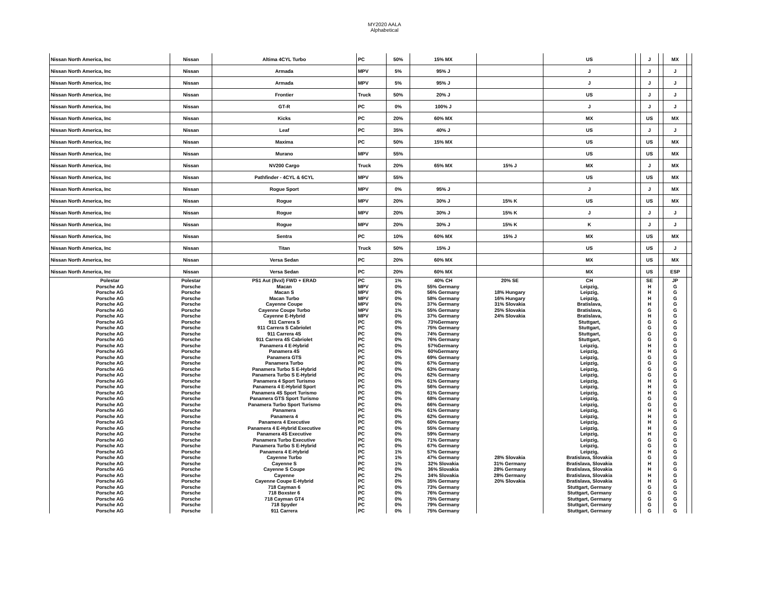MY2020 AALA
Alphabetical
| Nissan North America, Inc | Nissan | Altima 4CYL Turbo | PC | 50% | 15% MX | | US | | J | | MX | |
| Nissan North America, Inc | Nissan | Armada | MPV | 5% | 95% J | | J | | J | | J | |
| Nissan North America, Inc | Nissan | Armada | MPV | 5% | 95% J | | J | | J | | J | |
| Nissan North America, Inc | Nissan | Frontier | Truck | 50% | 20% J | | US | | J | | J | |
| Nissan North America, Inc | Nissan | GT-R | PC | 0% | 100% J | | J | | J | | J | |
| Nissan North America, Inc | Nissan | Kicks | PC | 20% | 60% MX | | MX | | US | | MX | |
| Nissan North America, Inc | Nissan | Leaf | PC | 35% | 40% J | | US | | J | | J | |
| Nissan North America, Inc | Nissan | Maxima | PC | 50% | 15% MX | | US | | US | | MX | |
| Nissan North America, Inc | Nissan | Murano | MPV | 55% | | | US | | US | | MX | |
| Nissan North America, Inc | Nissan | NV200 Cargo | Truck | 20% | 65% MX | 15% J | MX | | J | | MX | |
| Nissan North America, Inc | Nissan | Pathfinder - 4CYL & 6CYL | MPV | 55% | | | US | | US | | MX | |
| Nissan North America, Inc | Nissan | Rogue Sport | MPV | 0% | 95% J | | J | | J | | MX | |
| Nissan North America, Inc | Nissan | Rogue | MPV | 20% | 30% J | 15% K | US | | US | | MX | |
| Nissan North America, Inc | Nissan | Rogue | MPV | 20% | 30% J | 15% K | J | | J | | J | |
| Nissan North America, Inc | Nissan | Rogue | MPV | 20% | 30% J | 15% K | K | | J | | J | |
| Nissan North America, Inc | Nissan | Sentra | PC | 10% | 60% MX | 15% J | MX | | US | | MX | |
| Nissan North America, Inc | Nissan | Titan | Truck | 50% | 15% J | | US | | US | | J | |
| Nissan North America, Inc | Nissan | Versa Sedan | PC | 20% | 60% MX | | MX | | US | | MX | |
| Nissan North America, Inc | Nissan | Versa Sedan | PC | 20% | 60% MX | | MX | | US | | ESP | |
| Polestar | Polestar | PS1 Aut (8vxl) FWD + ERAD | PC | 1% | 40% CH | 20% SE | CH | | SE | | JP | |
| Porsche AG | Porsche | Macan | MPV | 0% | 55% Germany | | Leipzig, | | H | | G | |
| Porsche AG | Porsche | Macan S | MPV | 0% | 56% Germany | 18% Hungary | Leipzig, | | H | | G | |
| Porsche AG | Porsche | Macan Turbo | MPV | 0% | 58% Germany | 16% Hungary | Leipzig, | | H | | G | |
| Porsche AG | Porsche | Cayenne Coupe | MPV | 0% | 37% Germany | 31% Slovakia | Bratislava, | | H | | G | |
| Porsche AG | Porsche | Cayenne Coupe Turbo | MPV | 1% | 55% Germany | 25% Slovakia | Bratislava, | | G | | G | |
| Porsche AG | Porsche | Cayenne E-Hybrid | MPV | 0% | 37% Germany | 24% Slovakia | Bratislava, | | H | | G | |
| Porsche AG | Porsche | 911 Carrera S | PC | 0% | 73%Germany | | Stuttgart, | | G | | G | |
| Porsche AG | Porsche | 911 Carrera S Cabriolet | PC | 0% | 75% Germany | | Stuttgart, | | G | | G | |
| Porsche AG | Porsche | 911 Carrera 4S | PC | 0% | 74% Germany | | Stuttgart, | | G | | G | |
| Porsche AG | Porsche | 911 Carrera 4S Cabriolet | PC | 0% | 76% Germany | | Stuttgart, | | G | | G | |
| Porsche AG | Porsche | Panamera 4 E-Hybrid | PC | 0% | 57%Germany | | Leipzig, | | H | | G | |
| Porsche AG | Porsche | Panamera 4S | PC | 0% | 60%Germany | | Leipzig, | | H | | G | |
| Porsche AG | Porsche | Panamera GTS | PC | 0% | 69% Germany | | Leipzig, | | G | | G | |
| Porsche AG | Porsche | Panamera Turbo | PC | 0% | 67% Germany | | Leipzig, | | G | | G | |
| Porsche AG | Porsche | Panamera Turbo S E-Hybrid | PC | 0% | 63% Germany | | Leipzig, | | G | | G | |
| Porsche AG | Porsche | Panamera Turbo S E-Hybrid | PC | 0% | 62% Germany | | Leipzig, | | G | | G | |
| Porsche AG | Porsche | Panamera 4 Sport Turismo | PC | 0% | 61% Germany | | Leipzig, | | H | | G | |
| Porsche AG | Porsche | Panamera 4 E-Hybrid Sport | PC | 0% | 56% Germany | | Leipzig, | | H | | G | |
| Porsche AG | Porsche | Panamera 4S Sport Turismo | PC | 0% | 61% Germany | | Leipzig, | | H | | G | |
| Porsche AG | Porsche | Panamera GTS Sport Turismo | PC | 0% | 68% Germany | | Leipzig, | | G | | G | |
| Porsche AG | Porsche | Panamera Turbo Sport Turismo | PC | 0% | 66% Germany | | Leipzig, | | G | | G | |
| Porsche AG | Porsche | Panamera | PC | 0% | 61% Germany | | Leipzig, | | H | | G | |
| Porsche AG | Porsche | Panamera 4 | PC | 0% | 62% Germany | | Leipzig, | | H | | G | |
| Porsche AG | Porsche | Panamera 4 Executive | PC | 0% | 60% Germany | | Leipzig, | | H | | G | |
| Porsche AG | Porsche | Panamera 4 E-Hybrid Executive | PC | 0% | 55% Germany | | Leipzig, | | H | | G | |
| Porsche AG | Porsche | Panamera 4S Executive | PC | 0% | 59% Germany | | Leipzig, | | H | | G | |
| Porsche AG | Porsche | Panamera Turbo Executive | PC | 0% | 71% Germany | | Leipzig, | | G | | G | |
| Porsche AG | Porsche | Panamera Turbo S E-Hybrid | PC | 0% | 67% Germany | | Leipzig, | | G | | G | |
| Porsche AG | Porsche | Panamera 4 E-Hybrid | PC | 1% | 57% Germany | | Leipzig, | | H | | G | |
| Porsche AG | Porsche | Cayenne Turbo | PC | 1% | 47% Germany | 28% Slovakia | Bratislava, Slovakia | | G | | G | |
| Porsche AG | Porsche | Cayenne S | PC | 1% | 32% Slovakia | 31% Germany | Bratislava, Slovakia | | H | | G | |
| Porsche AG | Porsche | Cayenne S Coupe | PC | 0% | 36% Slovakia | 28% Germany | Bratislava, Slovakia | | H | | G | |
| Porsche AG | Porsche | Cayenne | PC | 2% | 34% Slovakia | 28% Germany | Bratislava, Slovakia | | H | | G | |
| Porsche AG | Porsche | Cayenne Coupe E-Hybrid | PC | 0% | 35% Germany | 20% Slovakia | Bratislava, Slovakia | | H | | G | |
| Porsche AG | Porsche | 718 Cayman 6 | PC | 0% | 73% Germany | | Stuttgart, Germany | | G | | G | |
| Porsche AG | Porsche | 718 Boxster 6 | PC | 0% | 76% Germany | | Stuttgart, Germany | | G | | G | |
| Porsche AG | Porsche | 718 Cayman GT4 | PC | 0% | 75% Germany | | Stuttgart, Germany | | G | | G | |
| Porsche AG | Porsche | 718 Spyder | PC | 0% | 79% Germany | | Stuttgart, Germany | | G | | G | |
| Porsche AG | Porsche | 911 Carrera | PC | 0% | 75% Germany | | Stuttgart, Germany | | G | | G | |